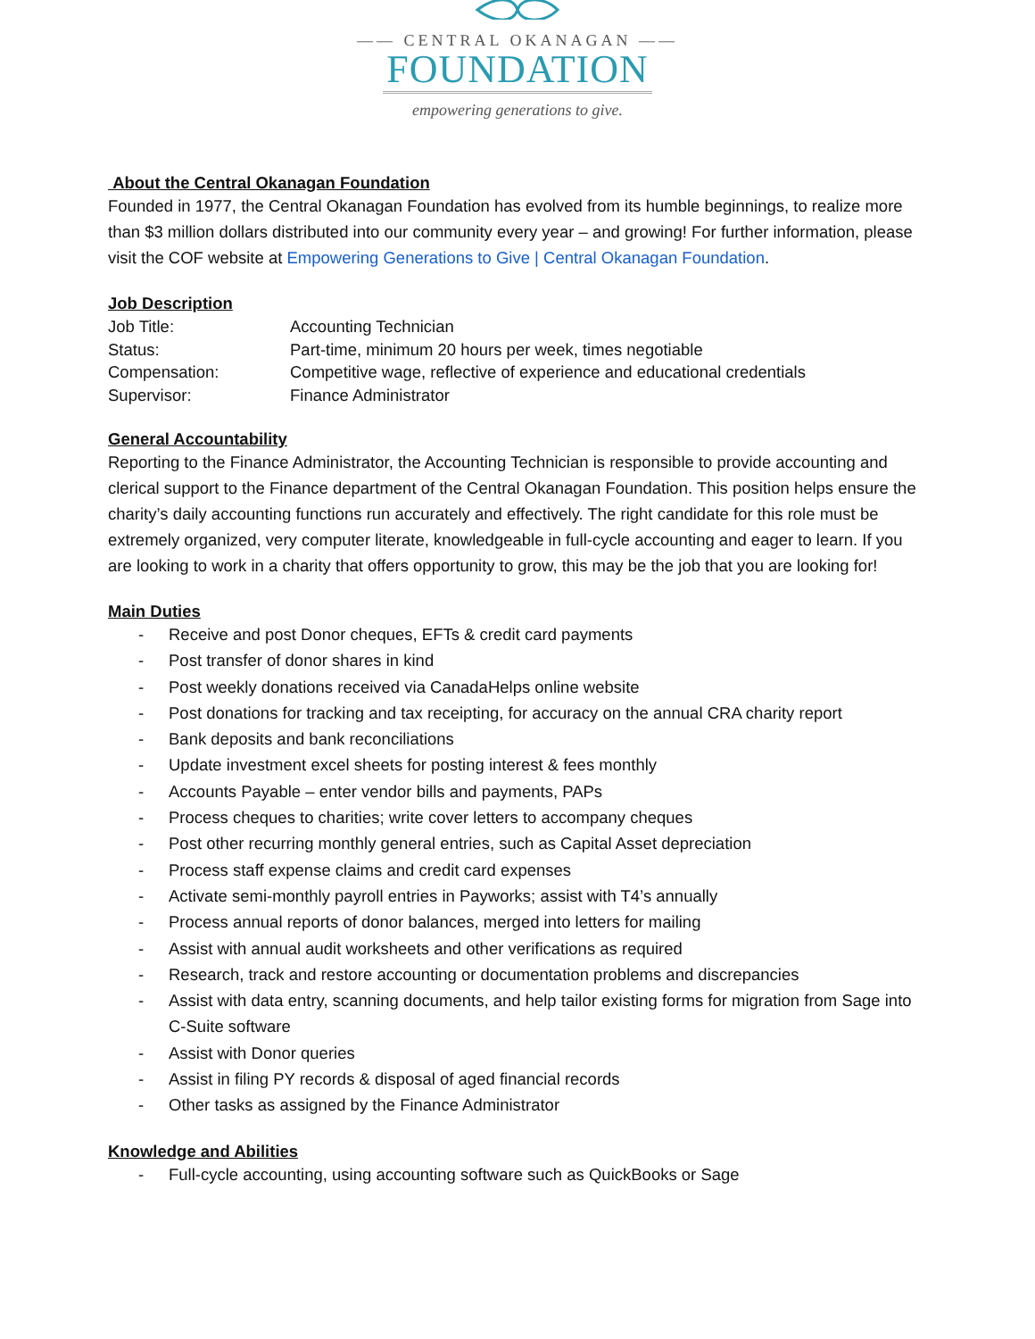—— CENTRAL OKANAGAN ——
FOUNDATION
empowering generations to give.
About the Central Okanagan Foundation
Founded in 1977, the Central Okanagan Foundation has evolved from its humble beginnings, to realize more than $3 million dollars distributed into our community every year – and growing! For further information, please visit the COF website at Empowering Generations to Give | Central Okanagan Foundation.
Job Description
| Job Title: | Accounting Technician |
| Status: | Part-time, minimum 20 hours per week, times negotiable |
| Compensation: | Competitive wage, reflective of experience and educational credentials |
| Supervisor: | Finance Administrator |
General Accountability
Reporting to the Finance Administrator, the Accounting Technician is responsible to provide accounting and clerical support to the Finance department of the Central Okanagan Foundation. This position helps ensure the charity’s daily accounting functions run accurately and effectively. The right candidate for this role must be extremely organized, very computer literate, knowledgeable in full-cycle accounting and eager to learn. If you are looking to work in a charity that offers opportunity to grow, this may be the job that you are looking for!
Main Duties
- Receive and post Donor cheques, EFTs & credit card payments
- Post transfer of donor shares in kind
- Post weekly donations received via CanadaHelps online website
- Post donations for tracking and tax receipting, for accuracy on the annual CRA charity report
- Bank deposits and bank reconciliations
- Update investment excel sheets for posting interest & fees monthly
- Accounts Payable – enter vendor bills and payments, PAPs
- Process cheques to charities; write cover letters to accompany cheques
- Post other recurring monthly general entries, such as Capital Asset depreciation
- Process staff expense claims and credit card expenses
- Activate semi-monthly payroll entries in Payworks; assist with T4’s annually
- Process annual reports of donor balances, merged into letters for mailing
- Assist with annual audit worksheets and other verifications as required
- Research, track and restore accounting or documentation problems and discrepancies
- Assist with data entry, scanning documents, and help tailor existing forms for migration from Sage into C-Suite software
- Assist with Donor queries
- Assist in filing PY records & disposal of aged financial records
- Other tasks as assigned by the Finance Administrator
Knowledge and Abilities
- Full-cycle accounting, using accounting software such as QuickBooks or Sage